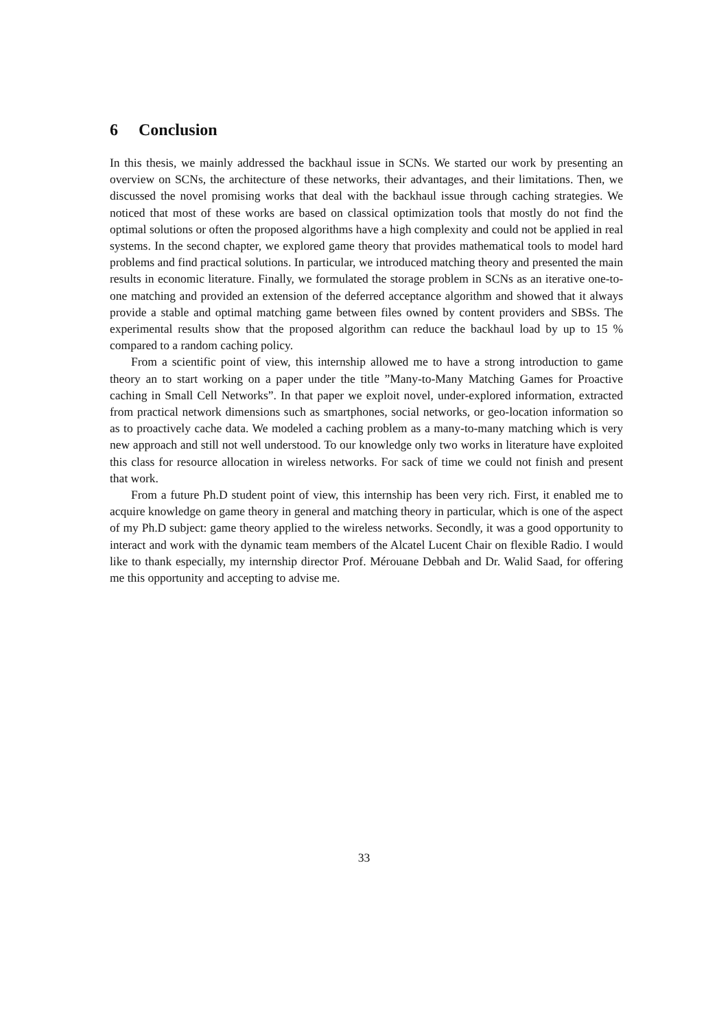6 Conclusion
In this thesis, we mainly addressed the backhaul issue in SCNs. We started our work by presenting an overview on SCNs, the architecture of these networks, their advantages, and their limitations. Then, we discussed the novel promising works that deal with the backhaul issue through caching strategies. We noticed that most of these works are based on classical optimization tools that mostly do not find the optimal solutions or often the proposed algorithms have a high complexity and could not be applied in real systems. In the second chapter, we explored game theory that provides mathematical tools to model hard problems and find practical solutions. In particular, we introduced matching theory and presented the main results in economic literature. Finally, we formulated the storage problem in SCNs as an iterative one-to-one matching and provided an extension of the deferred acceptance algorithm and showed that it always provide a stable and optimal matching game between files owned by content providers and SBSs. The experimental results show that the proposed algorithm can reduce the backhaul load by up to 15 % compared to a random caching policy.
From a scientific point of view, this internship allowed me to have a strong introduction to game theory an to start working on a paper under the title ”Many-to-Many Matching Games for Proactive caching in Small Cell Networks”. In that paper we exploit novel, under-explored information, extracted from practical network dimensions such as smartphones, social networks, or geo-location information so as to proactively cache data. We modeled a caching problem as a many-to-many matching which is very new approach and still not well understood. To our knowledge only two works in literature have exploited this class for resource allocation in wireless networks. For sack of time we could not finish and present that work.
From a future Ph.D student point of view, this internship has been very rich. First, it enabled me to acquire knowledge on game theory in general and matching theory in particular, which is one of the aspect of my Ph.D subject: game theory applied to the wireless networks. Secondly, it was a good opportunity to interact and work with the dynamic team members of the Alcatel Lucent Chair on flexible Radio. I would like to thank especially, my internship director Prof. Mérouane Debbah and Dr. Walid Saad, for offering me this opportunity and accepting to advise me.
33